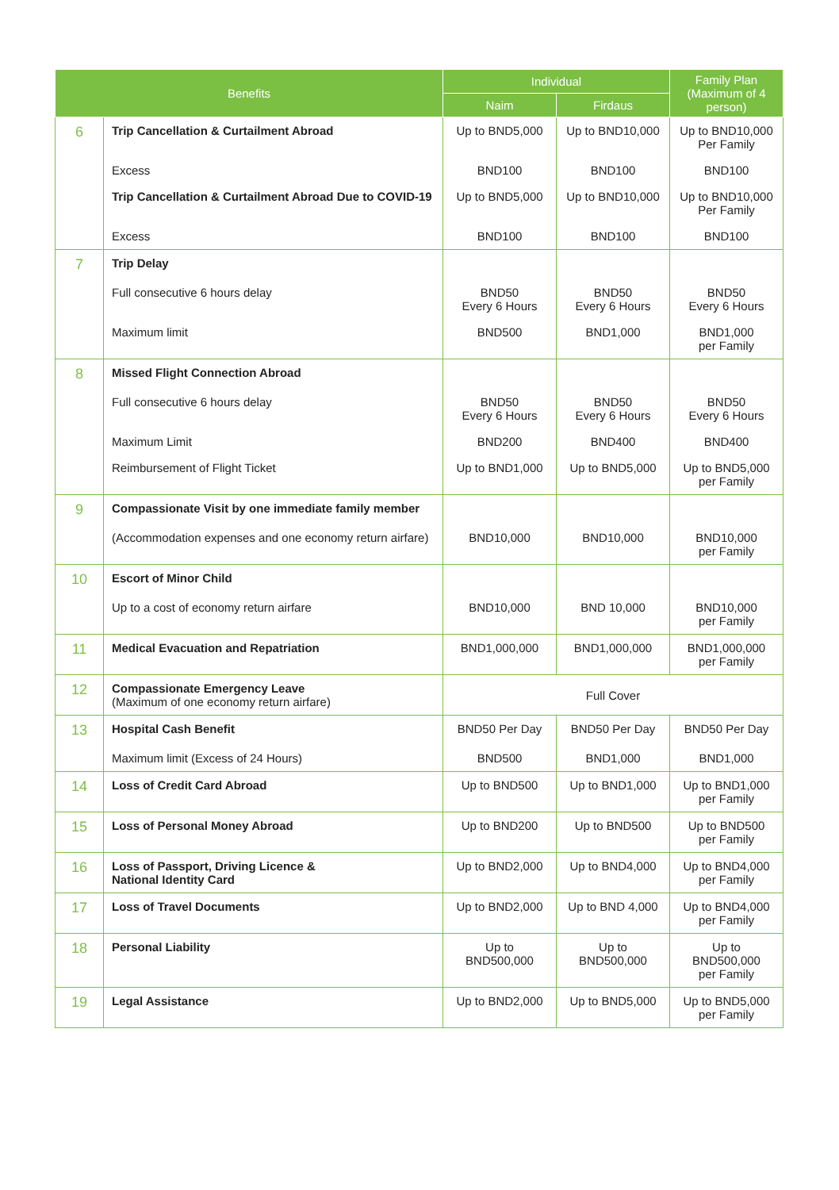| Benefits | | Individual | | Family Plan (Maximum of 4 person) |
| --- | --- | --- | --- | --- |
| | | Naim | Firdaus | |
| 6 | Trip Cancellation & Curtailment Abroad | Up to BND5,000 | Up to BND10,000 | Up to BND10,000 Per Family |
| | Excess | BND100 | BND100 | BND100 |
| | Trip Cancellation & Curtailment Abroad Due to COVID-19 | Up to BND5,000 | Up to BND10,000 | Up to BND10,000 Per Family |
| | Excess | BND100 | BND100 | BND100 |
| 7 | Trip Delay | | | |
| | Full consecutive 6 hours delay | BND50 Every 6 Hours | BND50 Every 6 Hours | BND50 Every 6 Hours |
| | Maximum limit | BND500 | BND1,000 | BND1,000 per Family |
| 8 | Missed Flight Connection Abroad | | | |
| | Full consecutive 6 hours delay | BND50 Every 6 Hours | BND50 Every 6 Hours | BND50 Every 6 Hours |
| | Maximum Limit | BND200 | BND400 | BND400 |
| | Reimbursement of Flight Ticket | Up to BND1,000 | Up to BND5,000 | Up to BND5,000 per Family |
| 9 | Compassionate Visit by one immediate family member | | | |
| | (Accommodation expenses and one economy return airfare) | BND10,000 | BND10,000 | BND10,000 per Family |
| 10 | Escort of Minor Child | | | |
| | Up to a cost of economy return airfare | BND10,000 | BND 10,000 | BND10,000 per Family |
| 11 | Medical Evacuation and Repatriation | BND1,000,000 | BND1,000,000 | BND1,000,000 per Family |
| 12 | Compassionate Emergency Leave (Maximum of one economy return airfare) | Full Cover | | |
| 13 | Hospital Cash Benefit | BND50 Per Day | BND50 Per Day | BND50 Per Day |
| | Maximum limit (Excess of 24 Hours) | BND500 | BND1,000 | BND1,000 |
| 14 | Loss of Credit Card Abroad | Up to BND500 | Up to BND1,000 | Up to BND1,000 per Family |
| 15 | Loss of Personal Money Abroad | Up to BND200 | Up to BND500 | Up to BND500 per Family |
| 16 | Loss of Passport, Driving Licence & National Identity Card | Up to BND2,000 | Up to BND4,000 | Up to BND4,000 per Family |
| 17 | Loss of Travel Documents | Up to BND2,000 | Up to BND 4,000 | Up to BND4,000 per Family |
| 18 | Personal Liability | Up to BND500,000 | Up to BND500,000 | Up to BND500,000 per Family |
| 19 | Legal Assistance | Up to BND2,000 | Up to BND5,000 | Up to BND5,000 per Family |